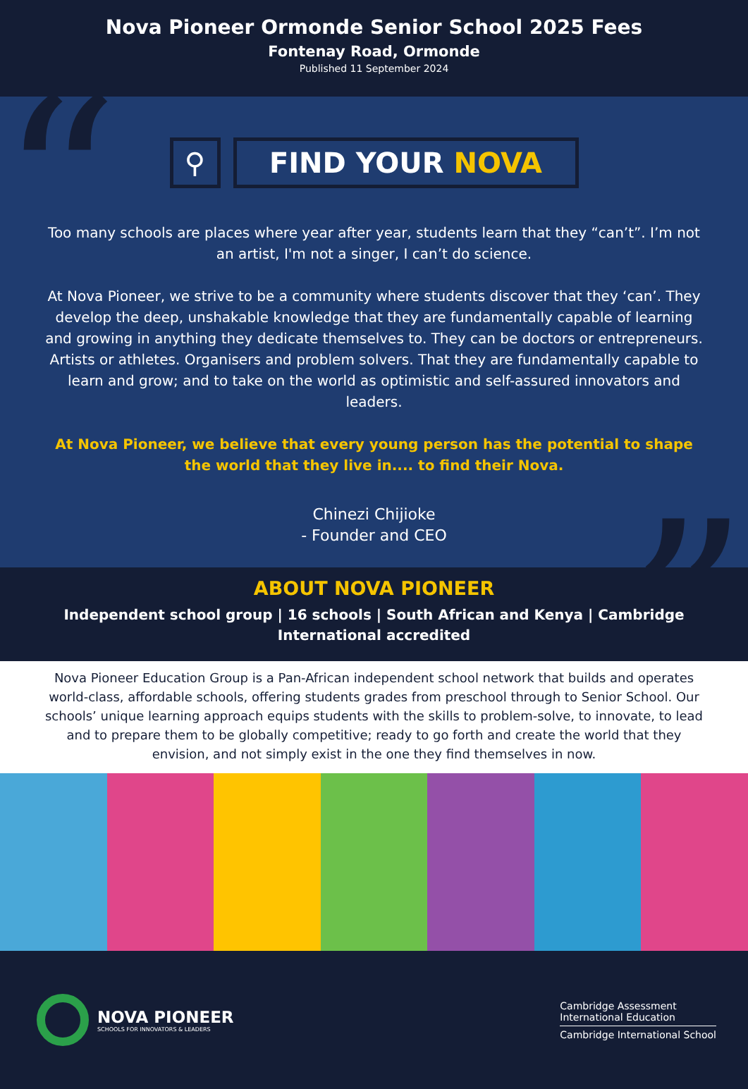Nova Pioneer Ormonde Senior School 2025 Fees
Fontenay Road, Ormonde
Published 11 September 2024
“
”
⚲ FIND YOUR NOVA
Too many schools are places where year after year, students learn that they “can’t”. I’m not an artist, I'm not a singer, I can’t do science.
At Nova Pioneer, we strive to be a community where students discover that they ‘can’. They develop the deep, unshakable knowledge that they are fundamentally capable of learning and growing in anything they dedicate themselves to. They can be doctors or entrepreneurs. Artists or athletes. Organisers and problem solvers. That they are fundamentally capable to learn and grow; and to take on the world as optimistic and self-assured innovators and leaders.
At Nova Pioneer, we believe that every young person has the potential to shape the world that they live in.... to find their Nova.
Chinezi Chijioke
- Founder and CEO
ABOUT NOVA PIONEER
Independent school group | 16 schools | South African and Kenya | Cambridge International accredited
Nova Pioneer Education Group is a Pan-African independent school network that builds and operates world-class, affordable schools, offering students grades from preschool through to Senior School. Our schools’ unique learning approach equips students with the skills to problem-solve, to innovate, to lead and to prepare them to be globally competitive; ready to go forth and create the world that they envision, and not simply exist in the one they find themselves in now.
NOVA PIONEER
SCHOOLS FOR INNOVATORS & LEADERS
Cambridge Assessment
International Education
Cambridge International School